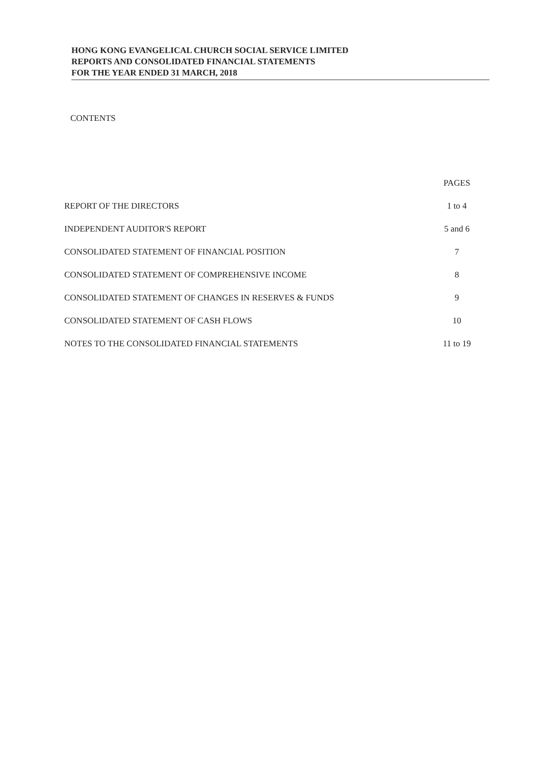HONG KONG EVANGELICAL CHURCH SOCIAL SERVICE LIMITED
REPORTS AND CONSOLIDATED FINANCIAL STATEMENTS
FOR THE YEAR ENDED 31 MARCH, 2018
CONTENTS
| | PAGES |
| --- | --- |
| REPORT OF THE DIRECTORS | 1 to 4 |
| INDEPENDENT AUDITOR'S REPORT | 5 and 6 |
| CONSOLIDATED STATEMENT OF FINANCIAL POSITION | 7 |
| CONSOLIDATED STATEMENT OF COMPREHENSIVE INCOME | 8 |
| CONSOLIDATED STATEMENT OF CHANGES IN RESERVES & FUNDS | 9 |
| CONSOLIDATED STATEMENT OF CASH FLOWS | 10 |
| NOTES TO THE CONSOLIDATED FINANCIAL STATEMENTS | 11 to 19 |